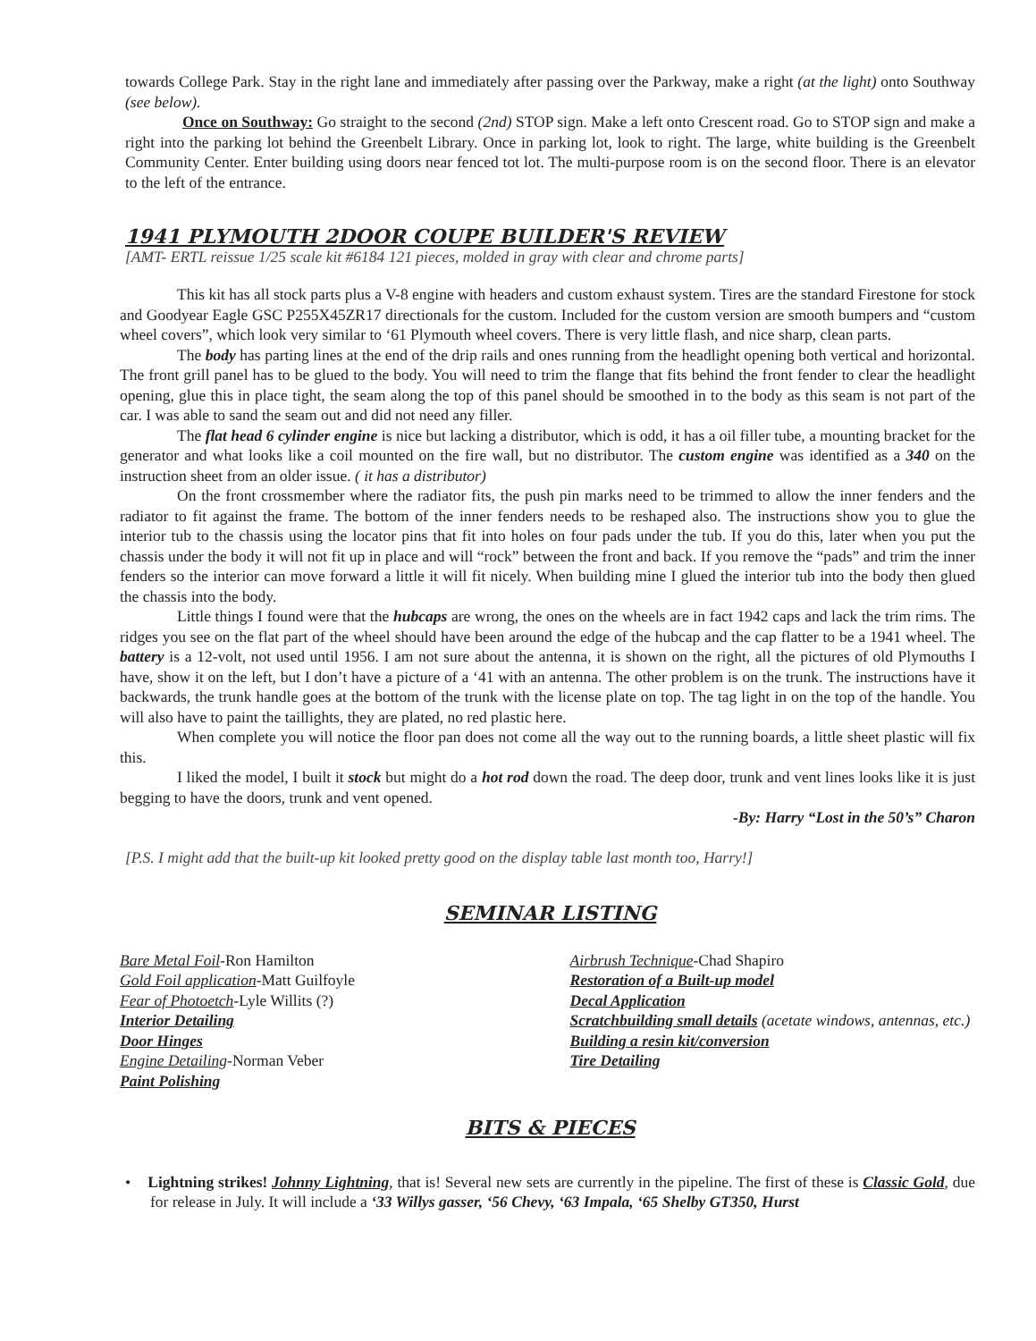towards College Park. Stay in the right lane and immediately after passing over the Parkway, make a right (at the light) onto Southway (see below).
Once on Southway: Go straight to the second (2nd) STOP sign. Make a left onto Crescent road. Go to STOP sign and make a right into the parking lot behind the Greenbelt Library. Once in parking lot, look to right. The large, white building is the Greenbelt Community Center. Enter building using doors near fenced tot lot. The multi-purpose room is on the second floor. There is an elevator to the left of the entrance.
1941 PLYMOUTH 2DOOR COUPE BUILDER'S REVIEW
[AMT- ERTL reissue 1/25 scale kit #6184 121 pieces, molded in gray with clear and chrome parts]
This kit has all stock parts plus a V-8 engine with headers and custom exhaust system. Tires are the standard Firestone for stock and Goodyear Eagle GSC P255X45ZR17 directionals for the custom. Included for the custom version are smooth bumpers and “custom wheel covers”, which look very similar to ‘61 Plymouth wheel covers. There is very little flash, and nice sharp, clean parts.
The body has parting lines at the end of the drip rails and ones running from the headlight opening both vertical and horizontal. The front grill panel has to be glued to the body. You will need to trim the flange that fits behind the front fender to clear the headlight opening, glue this in place tight, the seam along the top of this panel should be smoothed in to the body as this seam is not part of the car. I was able to sand the seam out and did not need any filler.
The flat head 6 cylinder engine is nice but lacking a distributor, which is odd, it has a oil filler tube, a mounting bracket for the generator and what looks like a coil mounted on the fire wall, but no distributor. The custom engine was identified as a 340 on the instruction sheet from an older issue. ( it has a distributor)
On the front crossmember where the radiator fits, the push pin marks need to be trimmed to allow the inner fenders and the radiator to fit against the frame. The bottom of the inner fenders needs to be reshaped also. The instructions show you to glue the interior tub to the chassis using the locator pins that fit into holes on four pads under the tub. If you do this, later when you put the chassis under the body it will not fit up in place and will “rock” between the front and back. If you remove the “pads” and trim the inner fenders so the interior can move forward a little it will fit nicely. When building mine I glued the interior tub into the body then glued the chassis into the body.
Little things I found were that the hubcaps are wrong, the ones on the wheels are in fact 1942 caps and lack the trim rims. The ridges you see on the flat part of the wheel should have been around the edge of the hubcap and the cap flatter to be a 1941 wheel. The battery is a 12-volt, not used until 1956. I am not sure about the antenna, it is shown on the right, all the pictures of old Plymouths I have, show it on the left, but I don’t have a picture of a ‘41 with an antenna. The other problem is on the trunk. The instructions have it backwards, the trunk handle goes at the bottom of the trunk with the license plate on top. The tag light in on the top of the handle. You will also have to paint the taillights, they are plated, no red plastic here.
When complete you will notice the floor pan does not come all the way out to the running boards, a little sheet plastic will fix this.
I liked the model, I built it stock but might do a hot rod down the road. The deep door, trunk and vent lines looks like it is just begging to have the doors, trunk and vent opened.
-By: Harry “Lost in the 50’s” Charon
[P.S. I might add that the built-up kit looked pretty good on the display table last month too, Harry!]
SEMINAR LISTING
Bare Metal Foil-Ron Hamilton
Gold Foil application-Matt Guilfoyle
Fear of Photoetch-Lyle Willits (?)
Interior Detailing
Door Hinges
Engine Detailing-Norman Veber
Paint Polishing
Airbrush Technique-Chad Shapiro
Restoration of a Built-up model
Decal Application
Scratchbuilding small details (acetate windows, antennas, etc.)
Building a resin kit/conversion
Tire Detailing
BITS & PIECES
• Lightning strikes! Johnny Lightning, that is! Several new sets are currently in the pipeline. The first of these is Classic Gold, due for release in July. It will include a ‘33 Willys gasser, ‘56 Chevy, ‘63 Impala, ‘65 Shelby GT350, Hurst